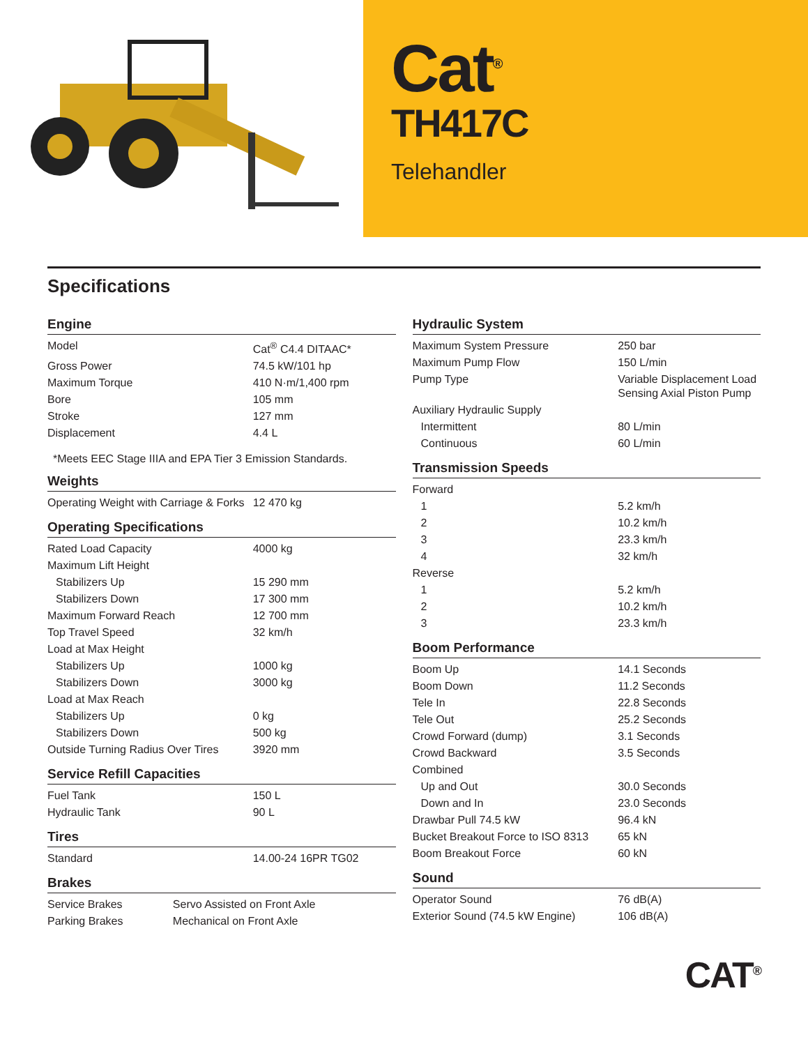Cat<sup>®</sup>
TH417C
Telehandler
Specifications
Engine
| Model | Cat<sup>®</sup> C4.4 DITAAC* |
| Gross Power | 74.5 kW/101 hp |
| Maximum Torque | 410 N·m/1,400 rpm |
| Bore | 105 mm |
| Stroke | 127 mm |
| Displacement | 4.4 L |
*Meets EEC Stage IIIA and EPA Tier 3 Emission Standards.
Weights
| Operating Weight with Carriage & Forks | 12 470 kg |
Operating Specifications
| Rated Load Capacity | 4000 kg |
| Maximum Lift Height | |
| Stabilizers Up | 15 290 mm |
| Stabilizers Down | 17 300 mm |
| Maximum Forward Reach | 12 700 mm |
| Top Travel Speed | 32 km/h |
| Load at Max Height | |
| Stabilizers Up | 1000 kg |
| Stabilizers Down | 3000 kg |
| Load at Max Reach | |
| Stabilizers Up | 0 kg |
| Stabilizers Down | 500 kg |
| Outside Turning Radius Over Tires | 3920 mm |
Service Refill Capacities
| Fuel Tank | 150 L |
| Hydraulic Tank | 90 L |
Tires
| Standard | 14.00-24 16PR TG02 |
Brakes
| Service Brakes | Servo Assisted on Front Axle |
| Parking Brakes | Mechanical on Front Axle |
Hydraulic System
| Maximum System Pressure | 250 bar |
| Maximum Pump Flow | 150 L/min |
| Pump Type | Variable Displacement Load Sensing Axial Piston Pump |
| Auxiliary Hydraulic Supply | |
| Intermittent | 80 L/min |
| Continuous | 60 L/min |
Transmission Speeds
| Forward | |
| 1 | 5.2 km/h |
| 2 | 10.2 km/h |
| 3 | 23.3 km/h |
| 4 | 32 km/h |
| Reverse | |
| 1 | 5.2 km/h |
| 2 | 10.2 km/h |
| 3 | 23.3 km/h |
Boom Performance
| Boom Up | 14.1 Seconds |
| Boom Down | 11.2 Seconds |
| Tele In | 22.8 Seconds |
| Tele Out | 25.2 Seconds |
| Crowd Forward (dump) | 3.1 Seconds |
| Crowd Backward | 3.5 Seconds |
| Combined | |
| Up and Out | 30.0 Seconds |
| Down and In | 23.0 Seconds |
| Drawbar Pull 74.5 kW | 96.4 kN |
| Bucket Breakout Force to ISO 8313 | 65 kN |
| Boom Breakout Force | 60 kN |
Sound
| Operator Sound | 76 dB(A) |
| Exterior Sound (74.5 kW Engine) | 106 dB(A) |
CAT<sup>®</sup>